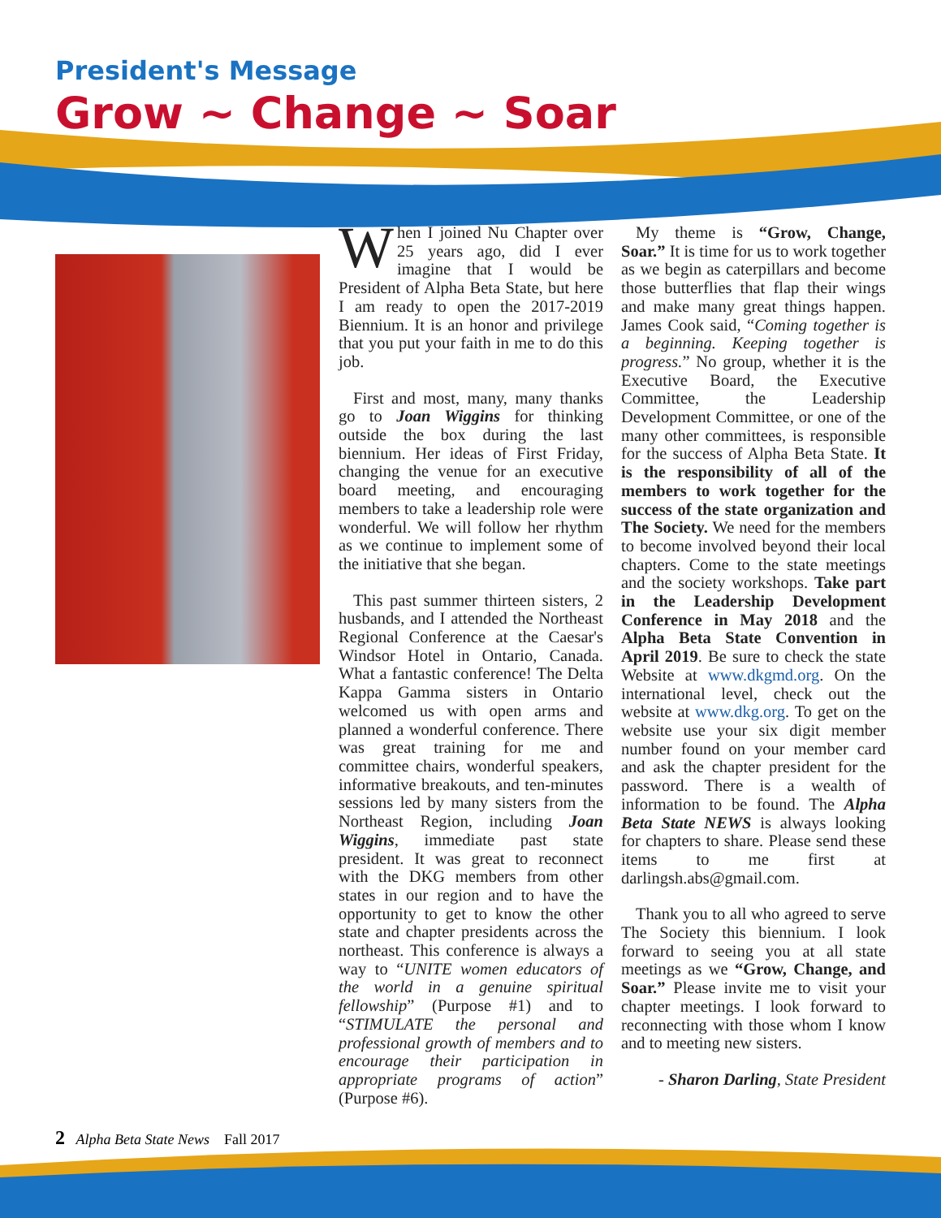President's Message
Grow ~ Change ~ Soar
When I joined Nu Chapter over 25 years ago, did I ever imagine that I would be President of Alpha Beta State, but here I am ready to open the 2017-2019 Biennium. It is an honor and privilege that you put your faith in me to do this job.
First and most, many, many thanks go to Joan Wiggins for thinking outside the box during the last biennium. Her ideas of First Friday, changing the venue for an executive board meeting, and encouraging members to take a leadership role were wonderful. We will follow her rhythm as we continue to implement some of the initiative that she began.
This past summer thirteen sisters, 2 husbands, and I attended the Northeast Regional Conference at the Caesar's Windsor Hotel in Ontario, Canada. What a fantastic conference! The Delta Kappa Gamma sisters in Ontario welcomed us with open arms and planned a wonderful conference. There was great training for me and committee chairs, wonderful speakers, informative breakouts, and ten-minutes sessions led by many sisters from the Northeast Region, including Joan Wiggins, immediate past state president. It was great to reconnect with the DKG members from other states in our region and to have the opportunity to get to know the other state and chapter presidents across the northeast. This conference is always a way to “UNITE women educators of the world in a genuine spiritual fellowship” (Purpose #1) and to “STIMULATE the personal and professional growth of members and to encourage their participation in appropriate programs of action” (Purpose #6).
My theme is “Grow, Change, Soar.” It is time for us to work together as we begin as caterpillars and become those butterflies that flap their wings and make many great things happen. James Cook said, “Coming together is a beginning. Keeping together is progress.” No group, whether it is the Executive Board, the Executive Committee, the Leadership Development Committee, or one of the many other committees, is responsible for the success of Alpha Beta State. It is the responsibility of all of the members to work together for the success of the state organization and The Society. We need for the members to become involved beyond their local chapters. Come to the state meetings and the society workshops. Take part in the Leadership Development Conference in May 2018 and the Alpha Beta State Convention in April 2019. Be sure to check the state Website at www.dkgmd.org. On the international level, check out the website at www.dkg.org. To get on the website use your six digit member number found on your member card and ask the chapter president for the password. There is a wealth of information to be found. The Alpha Beta State NEWS is always looking for chapters to share. Please send these items to me first at darlingsh.abs@gmail.com.
Thank you to all who agreed to serve The Society this biennium. I look forward to seeing you at all state meetings as we “Grow, Change, and Soar.” Please invite me to visit your chapter meetings. I look forward to reconnecting with those whom I know and to meeting new sisters.
- Sharon Darling, State President
2 Alpha Beta State News Fall 2017